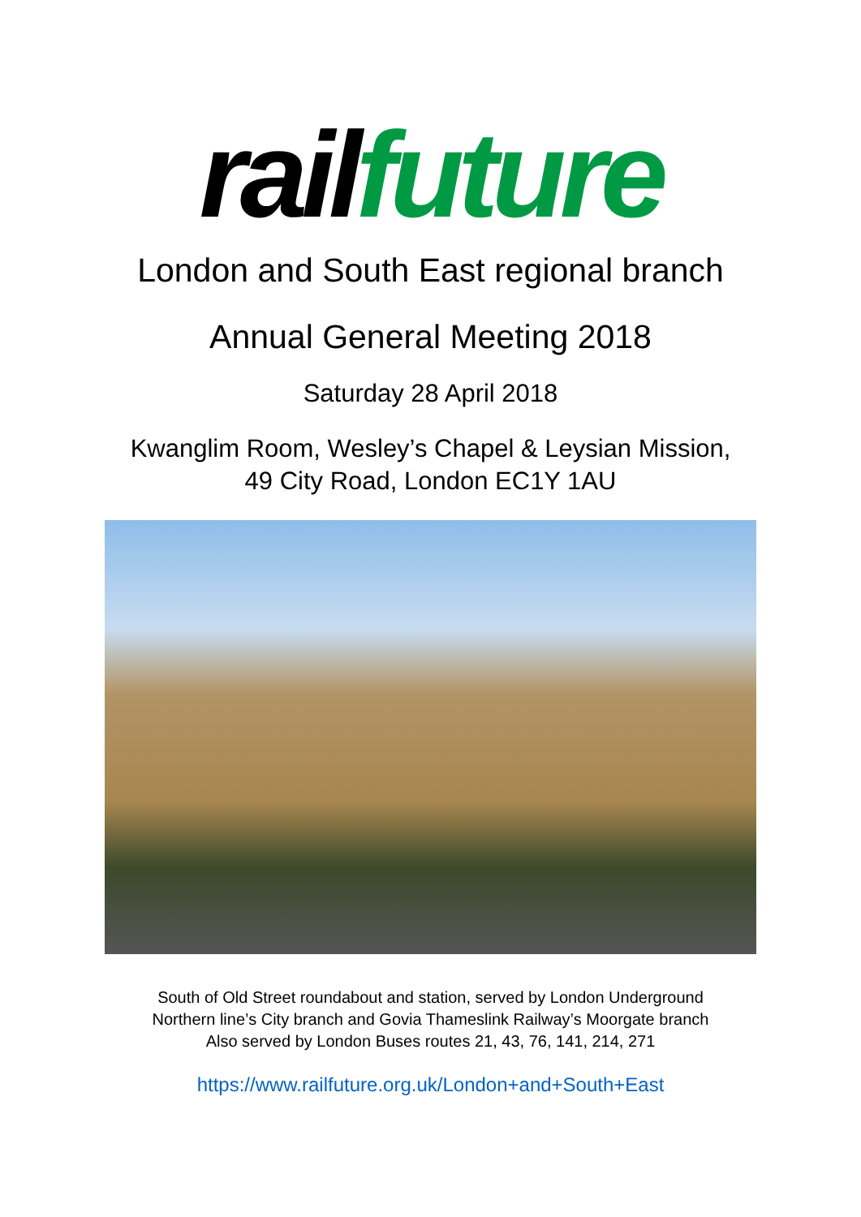rail future
London and South East regional branch
Annual General Meeting 2018
Saturday 28 April 2018
Kwanglim Room, Wesley’s Chapel & Leysian Mission,
49 City Road, London EC1Y 1AU
South of Old Street roundabout and station, served by London Underground
Northern line’s City branch and Govia Thameslink Railway’s Moorgate branch
Also served by London Buses routes 21, 43, 76, 141, 214, 271
https://www.railfuture.org.uk/London+and+South+East